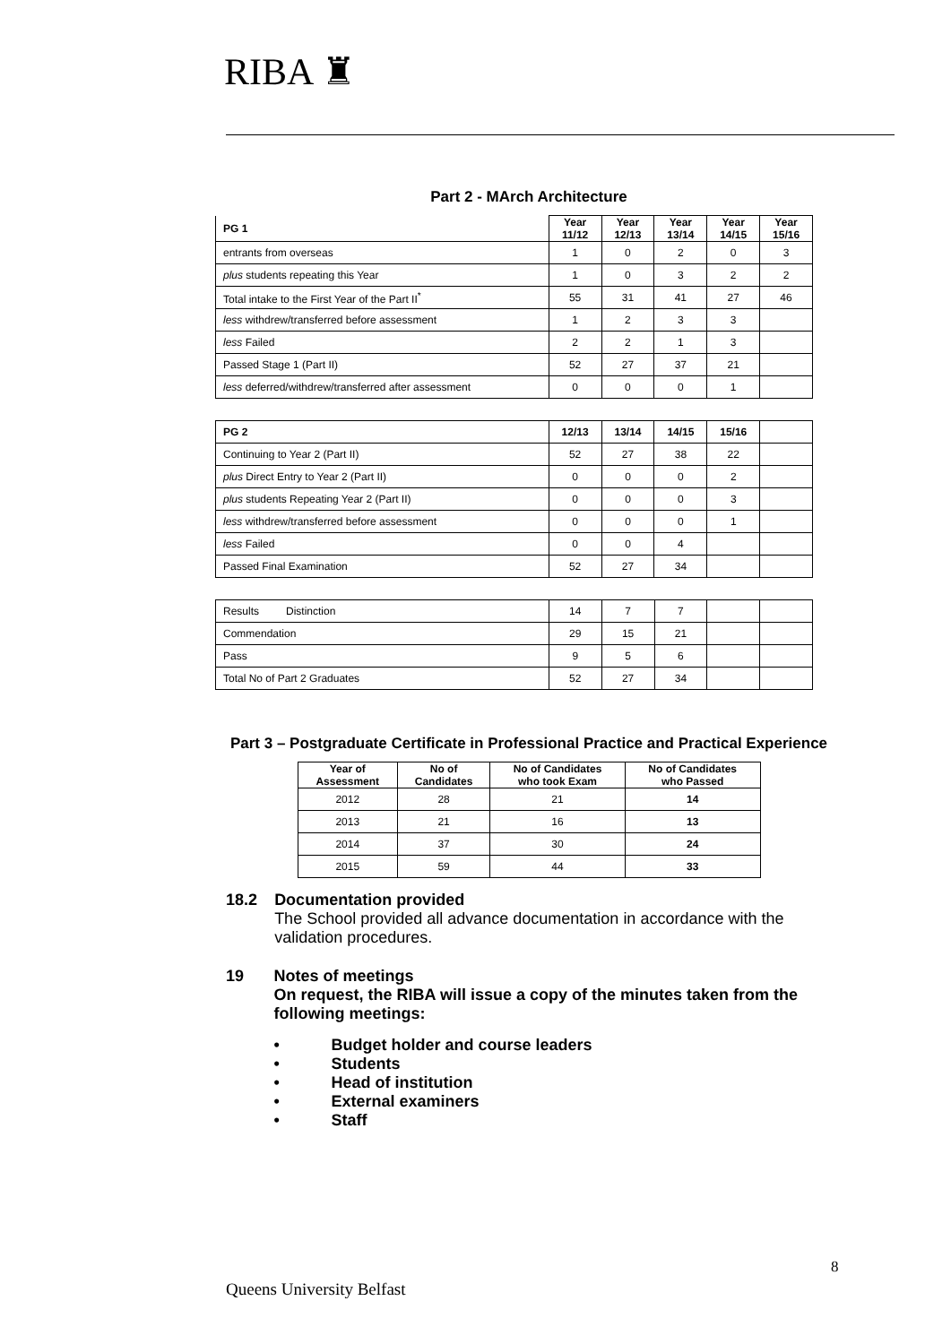RIBA ♜
Part 2 - MArch Architecture
| PG 1 | Year 11/12 | Year 12/13 | Year 13/14 | Year 14/15 | Year 15/16 |
| --- | --- | --- | --- | --- | --- |
| entrants from overseas | 1 | 0 | 2 | 0 | 3 |
| plus students repeating this Year | 1 | 0 | 3 | 2 | 2 |
| Total intake to the First Year of the Part II<sup>*</sup> | 55 | 31 | 41 | 27 | 46 |
| less withdrew/transferred before assessment | 1 | 2 | 3 | 3 | |
| less Failed | 2 | 2 | 1 | 3 | |
| Passed Stage 1 (Part II) | 52 | 27 | 37 | 21 | |
| less deferred/withdrew/transferred after assessment | 0 | 0 | 0 | 1 | |
| PG 2 | 12/13 | 13/14 | 14/15 | 15/16 | |
| --- | --- | --- | --- | --- | --- |
| Continuing to Year 2 (Part II) | 52 | 27 | 38 | 22 | |
| plus Direct Entry to Year 2 (Part II) | 0 | 0 | 0 | 2 | |
| plus students Repeating Year 2 (Part II) | 0 | 0 | 0 | 3 | |
| less withdrew/transferred before assessment | 0 | 0 | 0 | 1 | |
| less Failed | 0 | 0 | 4 | | |
| Passed Final Examination | 52 | 27 | 34 | | |
| Results Distinction | 14 | 7 | 7 | | |
| Commendation | 29 | 15 | 21 | | |
| Pass | 9 | 5 | 6 | | |
| Total No of Part 2 Graduates | 52 | 27 | 34 | | |
Part 3 – Postgraduate Certificate in Professional Practice and Practical Experience
| Year of Assessment | No of Candidates | No of Candidates who took Exam | No of Candidates who Passed |
| --- | --- | --- | --- |
| 2012 | 28 | 21 | 14 |
| 2013 | 21 | 16 | 13 |
| 2014 | 37 | 30 | 24 |
| 2015 | 59 | 44 | 33 |
18.2 Documentation provided
The School provided all advance documentation in accordance with the validation procedures.
19 Notes of meetings
On request, the RIBA will issue a copy of the minutes taken from the following meetings:
• Budget holder and course leaders
• Students
• Head of institution
• External examiners
• Staff
8
Queens University Belfast